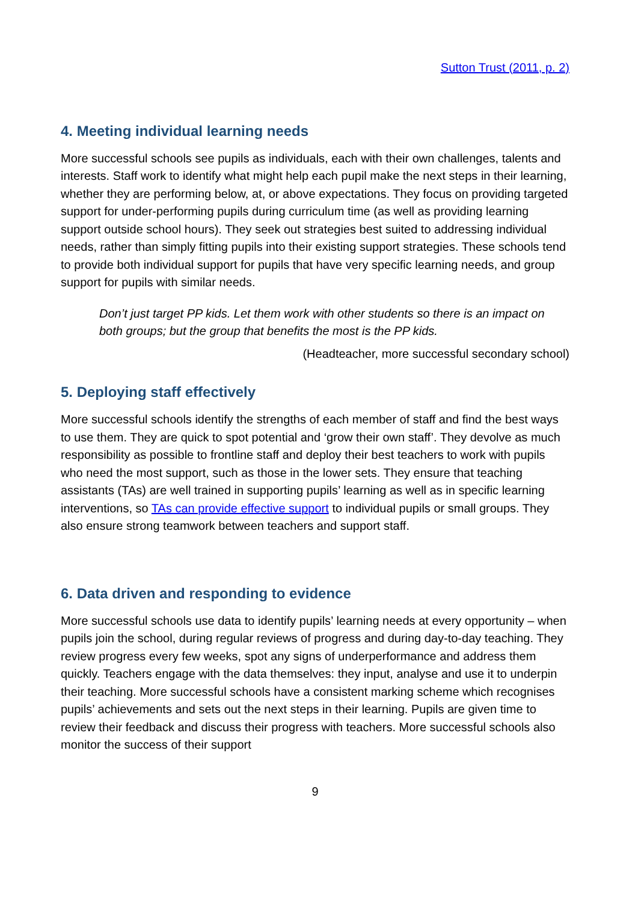Sutton Trust (2011, p. 2)
4. Meeting individual learning needs
More successful schools see pupils as individuals, each with their own challenges, talents and interests. Staff work to identify what might help each pupil make the next steps in their learning, whether they are performing below, at, or above expectations. They focus on providing targeted support for under-performing pupils during curriculum time (as well as providing learning support outside school hours). They seek out strategies best suited to addressing individual needs, rather than simply fitting pupils into their existing support strategies. These schools tend to provide both individual support for pupils that have very specific learning needs, and group support for pupils with similar needs.
Don’t just target PP kids. Let them work with other students so there is an impact on both groups; but the group that benefits the most is the PP kids.
(Headteacher, more successful secondary school)
5. Deploying staff effectively
More successful schools identify the strengths of each member of staff and find the best ways to use them. They are quick to spot potential and ‘grow their own staff’. They devolve as much responsibility as possible to frontline staff and deploy their best teachers to work with pupils who need the most support, such as those in the lower sets. They ensure that teaching assistants (TAs) are well trained in supporting pupils’ learning as well as in specific learning interventions, so TAs can provide effective support to individual pupils or small groups. They also ensure strong teamwork between teachers and support staff.
6. Data driven and responding to evidence
More successful schools use data to identify pupils’ learning needs at every opportunity – when pupils join the school, during regular reviews of progress and during day-to-day teaching. They review progress every few weeks, spot any signs of underperformance and address them quickly. Teachers engage with the data themselves: they input, analyse and use it to underpin their teaching. More successful schools have a consistent marking scheme which recognises pupils’ achievements and sets out the next steps in their learning. Pupils are given time to review their feedback and discuss their progress with teachers. More successful schools also monitor the success of their support
9